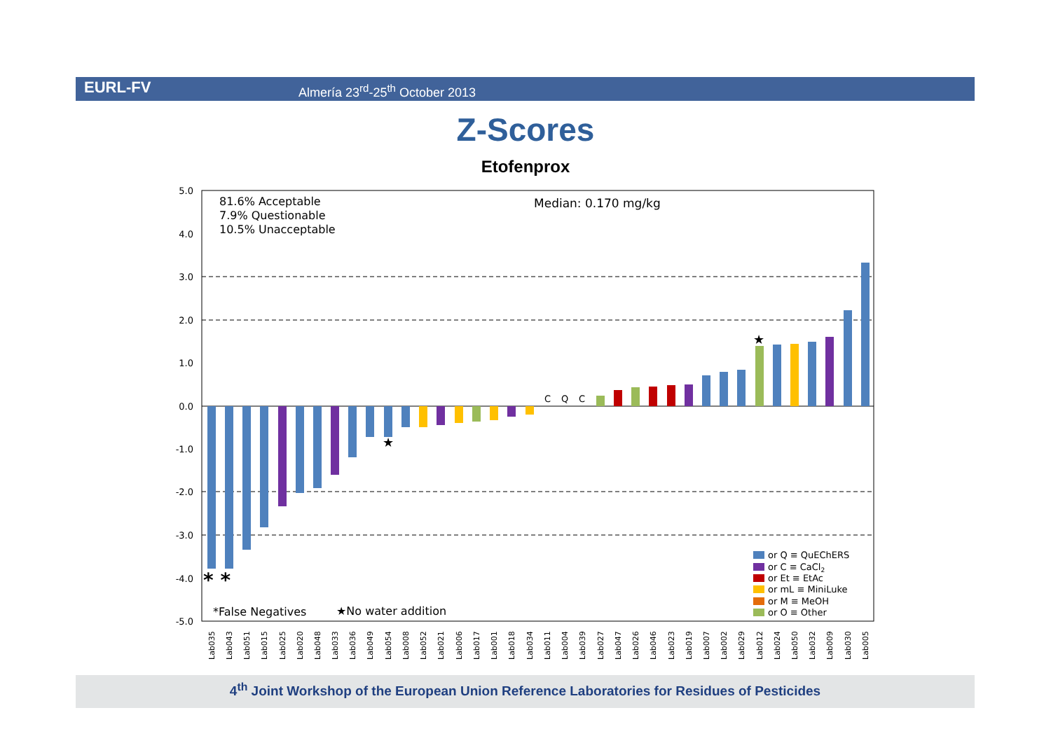EURL-FV Almería 23<sup>rd</sup>-25<sup>th</sup> October 2013
Z-Scores
Etofenprox
5.0
4.0
3.0
2.0
1.0
0.0
-1.0
-2.0
-3.0
-4.0
-5.0
81.6% Acceptable
7.9% Questionable
10.5% Unacceptable
Median: 0.170 mg/kg
*False Negatives
★No water addition
C
Q
C
★
★
* *
or Q ≡ QuEChERS
or C ≡ CaCl2
or Et ≡ EtAc
or mL ≡ MiniLuke
or M ≡ MeOH
or O ≡ Other
Lab035
Lab043
Lab051
Lab015
Lab025
Lab020
Lab048
Lab033
Lab036
Lab049
Lab054
Lab008
Lab052
Lab021
Lab006
Lab017
Lab001
Lab018
Lab034
Lab011
Lab004
Lab039
Lab027
Lab047
Lab026
Lab046
Lab023
Lab019
Lab007
Lab002
Lab029
Lab012
Lab024
Lab050
Lab032
Lab009
Lab030
Lab005
4<sup>th</sup> Joint Workshop of the European Union Reference Laboratories for Residues of Pesticides